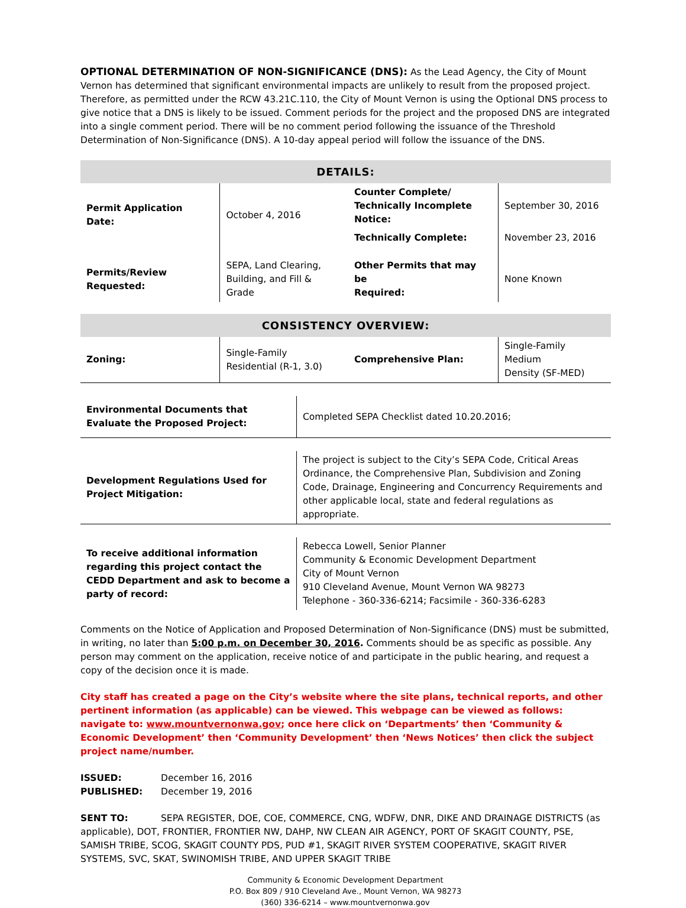OPTIONAL DETERMINATION OF NON-SIGNIFICANCE (DNS): As the Lead Agency, the City of Mount Vernon has determined that significant environmental impacts are unlikely to result from the proposed project. Therefore, as permitted under the RCW 43.21C.110, the City of Mount Vernon is using the Optional DNS process to give notice that a DNS is likely to be issued. Comment periods for the project and the proposed DNS are integrated into a single comment period. There will be no comment period following the issuance of the Threshold Determination of Non-Significance (DNS). A 10-day appeal period will follow the issuance of the DNS.
| DETAILS: | | | |
| Permit Application Date: | October 4, 2016 | Counter Complete/ Technically Incomplete Notice: | September 30, 2016 |
| | | Technically Complete: | November 23, 2016 |
| Permits/Review Requested: | SEPA, Land Clearing, Building, and Fill & Grade | Other Permits that may be Required: | None Known |
| CONSISTENCY OVERVIEW: | | | |
| Zoning: | Single-Family Residential (R-1, 3.0) | Comprehensive Plan: | Single-Family Medium Density (SF-MED) |
| Environmental Documents that Evaluate the Proposed Project: | Completed SEPA Checklist dated 10.20.2016; |
| Development Regulations Used for Project Mitigation: | The project is subject to the City’s SEPA Code, Critical Areas Ordinance, the Comprehensive Plan, Subdivision and Zoning Code, Drainage, Engineering and Concurrency Requirements and other applicable local, state and federal regulations as appropriate. |
| To receive additional information regarding this project contact the CEDD Department and ask to become a party of record: | Rebecca Lowell, Senior Planner Community & Economic Development Department City of Mount Vernon 910 Cleveland Avenue, Mount Vernon WA 98273 Telephone - 360-336-6214; Facsimile - 360-336-6283 |
Comments on the Notice of Application and Proposed Determination of Non-Significance (DNS) must be submitted, in writing, no later than 5:00 p.m. on December 30, 2016. Comments should be as specific as possible. Any person may comment on the application, receive notice of and participate in the public hearing, and request a copy of the decision once it is made.
City staff has created a page on the City’s website where the site plans, technical reports, and other pertinent information (as applicable) can be viewed. This webpage can be viewed as follows: navigate to: www.mountvernonwa.gov; once here click on ‘Departments’ then ‘Community & Economic Development’ then ‘Community Development’ then ‘News Notices’ then click the subject project name/number.
ISSUED: December 16, 2016
PUBLISHED: December 19, 2016
SENT TO: SEPA REGISTER, DOE, COE, COMMERCE, CNG, WDFW, DNR, DIKE AND DRAINAGE DISTRICTS (as applicable), DOT, FRONTIER, FRONTIER NW, DAHP, NW CLEAN AIR AGENCY, PORT OF SKAGIT COUNTY, PSE, SAMISH TRIBE, SCOG, SKAGIT COUNTY PDS, PUD #1, SKAGIT RIVER SYSTEM COOPERATIVE, SKAGIT RIVER SYSTEMS, SVC, SKAT, SWINOMISH TRIBE, AND UPPER SKAGIT TRIBE
Community & Economic Development Department
P.O. Box 809 / 910 Cleveland Ave., Mount Vernon, WA 98273
(360) 336-6214 – www.mountvernonwa.gov